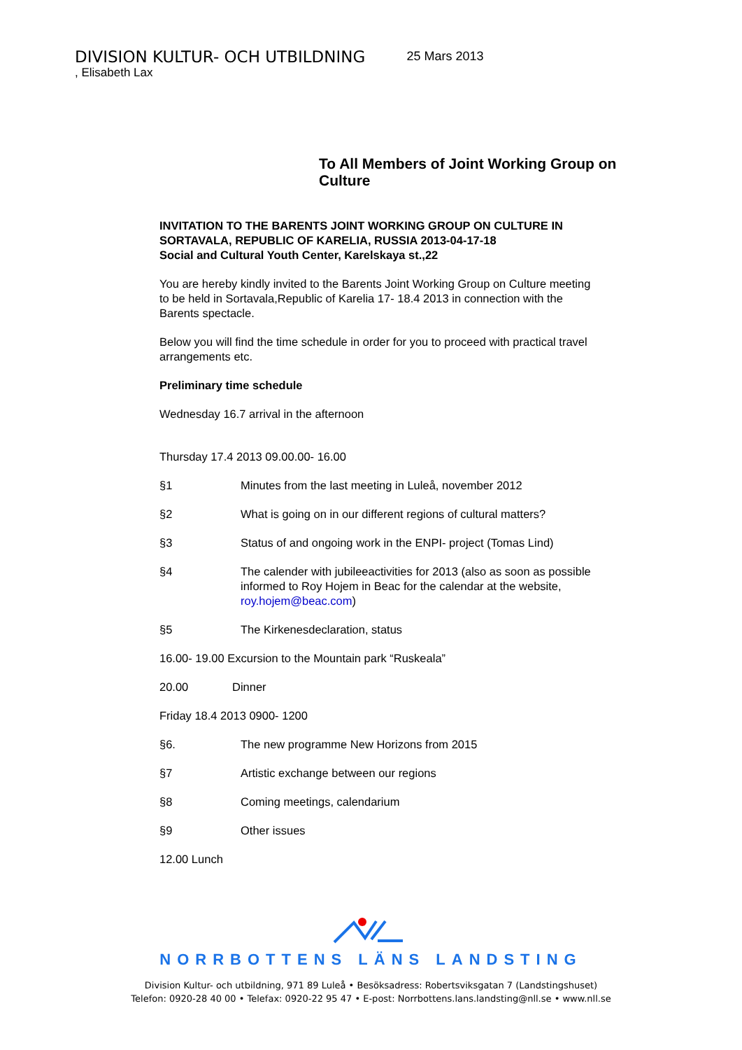DIVISION KULTUR- OCH UTBILDNING 25 Mars 2013
, Elisabeth Lax
To All Members of Joint Working Group on
Culture
INVITATION TO THE BARENTS JOINT WORKING GROUP ON CULTURE IN SORTAVALA, REPUBLIC OF KARELIA, RUSSIA 2013-04-17-18
Social and Cultural Youth Center, Karelskaya st.,22
You are hereby kindly invited to the Barents Joint Working Group on Culture meeting to be held in Sortavala,Republic of Karelia 17- 18.4 2013 in connection with the Barents spectacle.
Below you will find the time schedule in order for you to proceed with practical travel arrangements etc.
Preliminary time schedule
Wednesday 16.7 arrival in the afternoon
Thursday 17.4 2013 09.00.00- 16.00
§1 Minutes from the last meeting in Luleå, november 2012
§2 What is going on in our different regions of cultural matters?
§3 Status of and ongoing work in the ENPI- project (Tomas Lind)
§4 The calender with jubileeactivities for 2013 (also as soon as possible informed to Roy Hojem in Beac for the calendar at the website, roy.hojem@beac.com)
§5 The Kirkenesdeclaration, status
16.00- 19.00 Excursion to the Mountain park “Ruskeala”
20.00 Dinner
Friday 18.4 2013 0900- 1200
§6. The new programme New Horizons from 2015
§7 Artistic exchange between our regions
§8 Coming meetings, calendarium
§9 Other issues
12.00 Lunch
NORRBOTTENS LÄNS LANDSTING
Division Kultur- och utbildning, 971 89 Luleå • Besöksadress: Robertsviksgatan 7 (Landstingshuset)
Telefon: 0920-28 40 00 • Telefax: 0920-22 95 47 • E-post: Norrbottens.lans.landsting@nll.se • www.nll.se